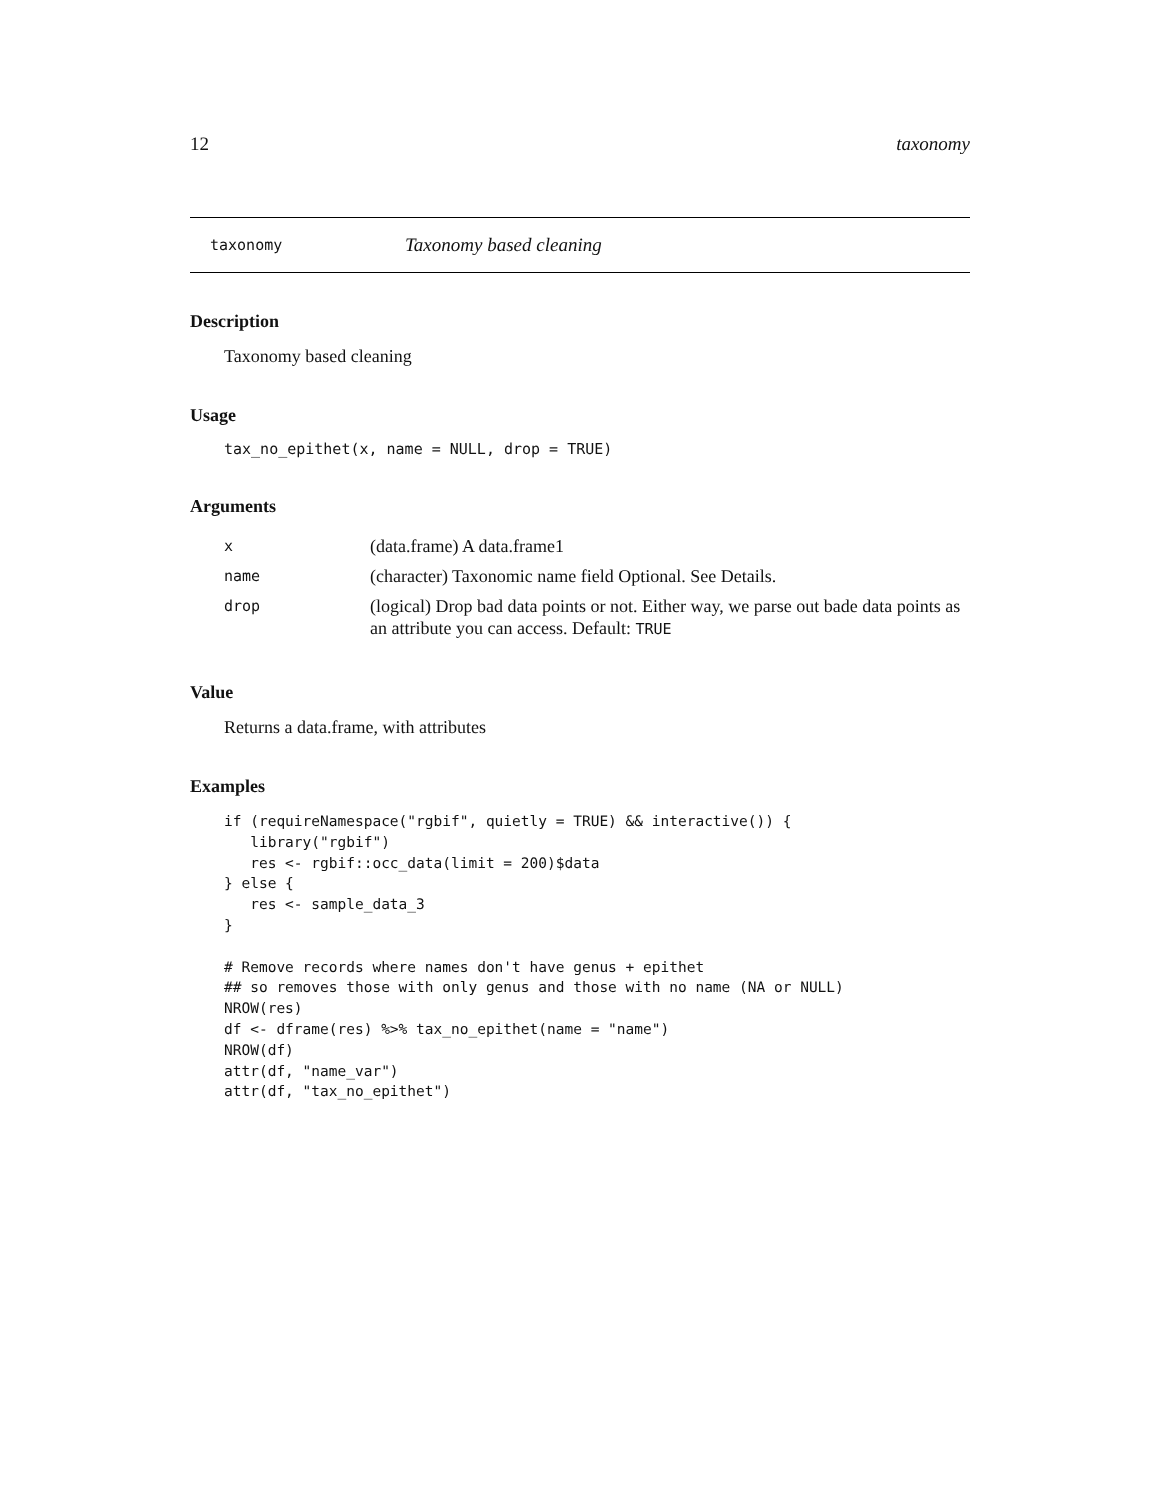12 taxonomy
taxonomy Taxonomy based cleaning
Description
Taxonomy based cleaning
Usage
tax_no_epithet(x, name = NULL, drop = TRUE)
Arguments
| x | (data.frame) A data.frame1 |
| name | (character) Taxonomic name field Optional. See Details. |
| drop | (logical) Drop bad data points or not. Either way, we parse out bade data points as an attribute you can access. Default: TRUE |
Value
Returns a data.frame, with attributes
Examples
if (requireNamespace("rgbif", quietly = TRUE) && interactive()) {
   library("rgbif")
   res <- rgbif::occ_data(limit = 200)$data
} else {
   res <- sample_data_3
}

# Remove records where names don't have genus + epithet
## so removes those with only genus and those with no name (NA or NULL)
NROW(res)
df <- dframe(res) %>% tax_no_epithet(name = "name")
NROW(df)
attr(df, "name_var")
attr(df, "tax_no_epithet")